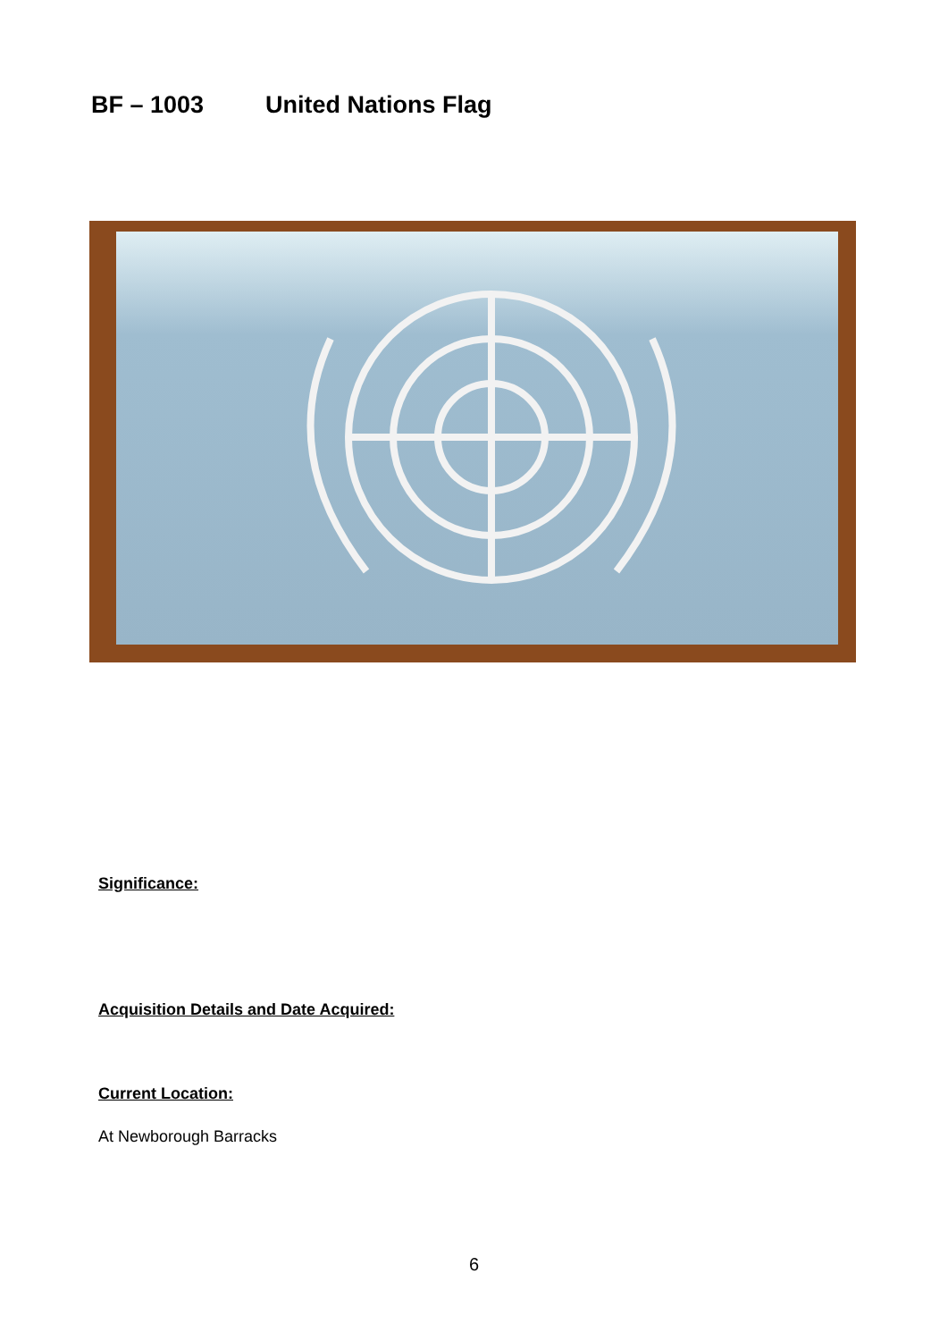BF – 1003 United Nations Flag
Significance:
Acquisition Details and Date Acquired:
Current Location:
At Newborough Barracks
6